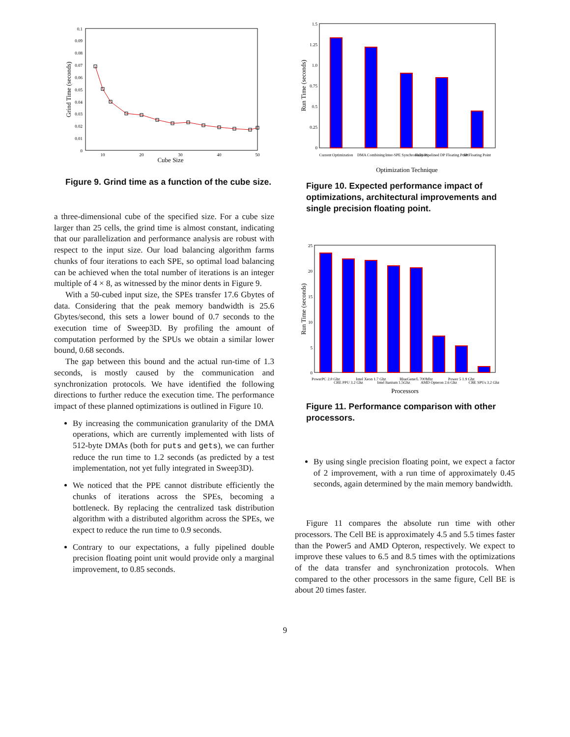0.1
0.09
0.08
0.07
0.06
0.05
0.04
0.03
0.02
0.01
0
10
20
30
40
50
Cube Size
Grind Time (seconds)
Figure 9. Grind time as a function of the cube size.
a three-dimensional cube of the specified size. For a cube size larger than 25 cells, the grind time is almost constant, indicating that our parallelization and performance analysis are robust with respect to the input size. Our load balancing algorithm farms chunks of four iterations to each SPE, so optimal load balancing can be achieved when the total number of iterations is an integer multiple of 4 × 8, as witnessed by the minor dents in Figure 9.
With a 50-cubed input size, the SPEs transfer 17.6 Gbytes of data. Considering that the peak memory bandwidth is 25.6 Gbytes/second, this sets a lower bound of 0.7 seconds to the execution time of Sweep3D. By profiling the amount of computation performed by the SPUs we obtain a similar lower bound, 0.68 seconds.
The gap between this bound and the actual run-time of 1.3 seconds, is mostly caused by the communication and synchronization protocols. We have identified the following directions to further reduce the execution time. The performance impact of these planned optimizations is outlined in Figure 10.
By increasing the communication granularity of the DMA operations, which are currently implemented with lists of 512-byte DMAs (both for puts and gets), we can further reduce the run time to 1.2 seconds (as predicted by a test implementation, not yet fully integrated in Sweep3D).
We noticed that the PPE cannot distribute efficiently the chunks of iterations across the SPEs, becoming a bottleneck. By replacing the centralized task distribution algorithm with a distributed algorithm across the SPEs, we expect to reduce the run time to 0.9 seconds.
Contrary to our expectations, a fully pipelined double precision floating point unit would provide only a marginal improvement, to 0.85 seconds.
1.5
1.25
1.0
0.75
0.5
0.25
0
Current Optimization
DMA Combining
Inter-SPE Synchronization
Fully Pipelined DP Floating Point
SP Floating Point
Optimization Technique
Run Time (seconds)
Figure 10. Expected performance impact of optimizations, architectural improvements and single precision floating point.
25
20
15
10
5
0
PowerPC 2.0 Ghz
CBE PPU 3.2 Ghz
Intel Xeon 1.7 Ghz
Intel Itanium 1.5Ghz
BlueGene/L 700Mhz
AMD Opteron 2.6 Ghz
Power 5 1.9 Ghz
CBE SPUs 3.2 Ghz
Processors
Run Time (seconds)
Figure 11. Performance comparison with other processors.
By using single precision floating point, we expect a factor of 2 improvement, with a run time of approximately 0.45 seconds, again determined by the main memory bandwidth.
Figure 11 compares the absolute run time with other processors. The Cell BE is approximately 4.5 and 5.5 times faster than the Power5 and AMD Opteron, respectively. We expect to improve these values to 6.5 and 8.5 times with the optimizations of the data transfer and synchronization protocols. When compared to the other processors in the same figure, Cell BE is about 20 times faster.
9